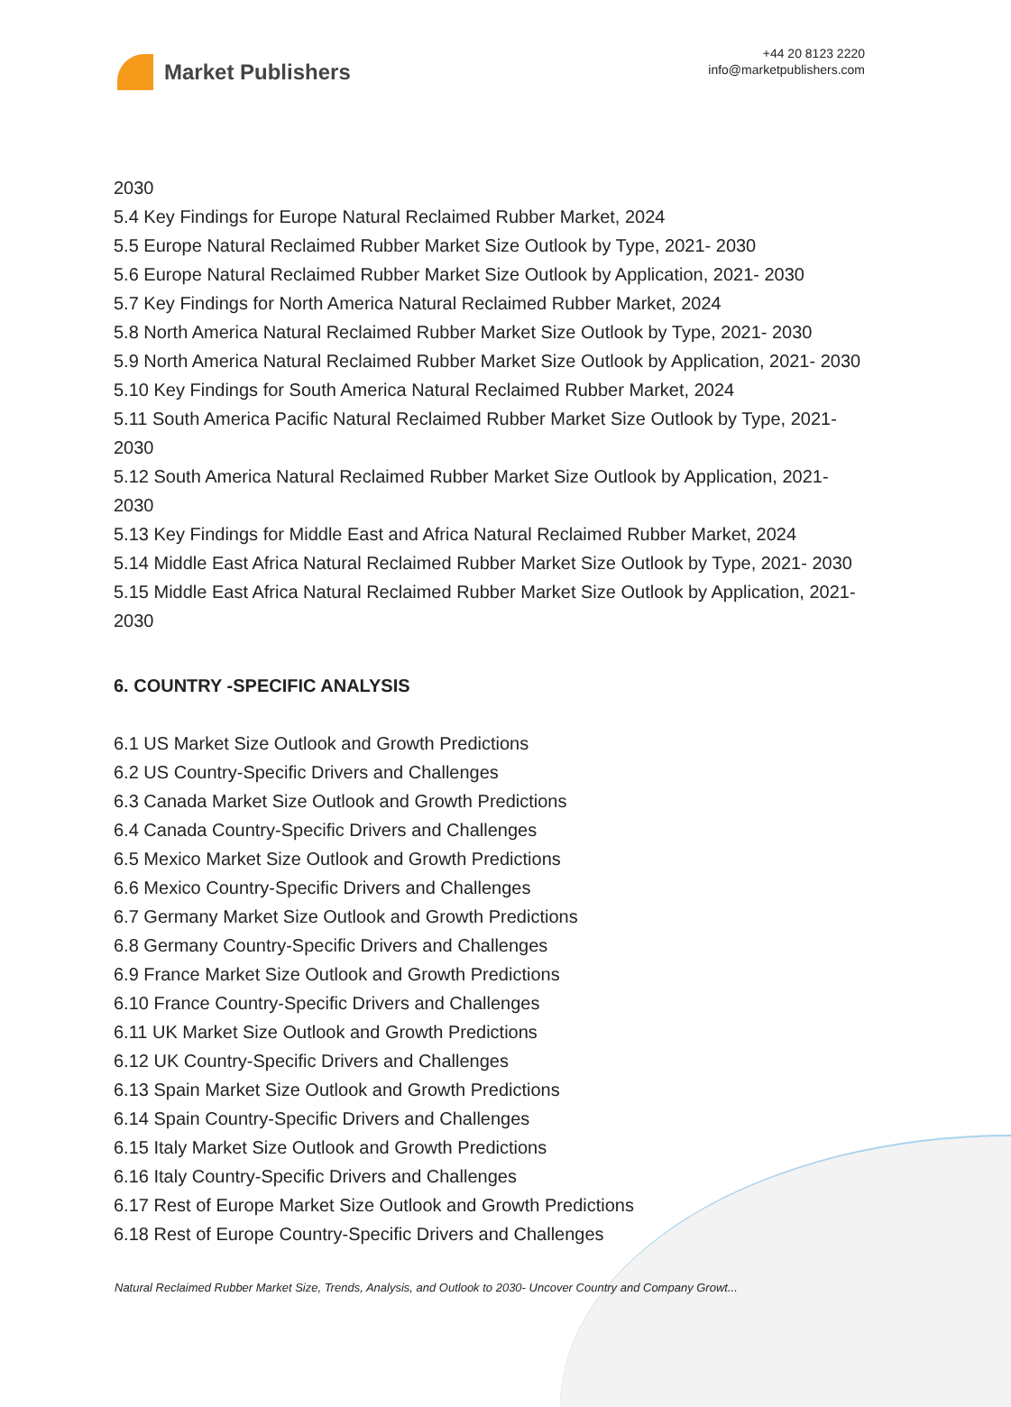Market Publishers
+44 20 8123 2220
info@marketpublishers.com
2030
5.4 Key Findings for Europe Natural Reclaimed Rubber Market, 2024
5.5 Europe Natural Reclaimed Rubber Market Size Outlook by Type, 2021- 2030
5.6 Europe Natural Reclaimed Rubber Market Size Outlook by Application, 2021- 2030
5.7 Key Findings for North America Natural Reclaimed Rubber Market, 2024
5.8 North America Natural Reclaimed Rubber Market Size Outlook by Type, 2021- 2030
5.9 North America Natural Reclaimed Rubber Market Size Outlook by Application, 2021- 2030
5.10 Key Findings for South America Natural Reclaimed Rubber Market, 2024
5.11 South America Pacific Natural Reclaimed Rubber Market Size Outlook by Type, 2021- 2030
5.12 South America Natural Reclaimed Rubber Market Size Outlook by Application, 2021- 2030
5.13 Key Findings for Middle East and Africa Natural Reclaimed Rubber Market, 2024
5.14 Middle East Africa Natural Reclaimed Rubber Market Size Outlook by Type, 2021- 2030
5.15 Middle East Africa Natural Reclaimed Rubber Market Size Outlook by Application, 2021- 2030
6. COUNTRY -SPECIFIC ANALYSIS
6.1 US Market Size Outlook and Growth Predictions
6.2 US Country-Specific Drivers and Challenges
6.3 Canada Market Size Outlook and Growth Predictions
6.4 Canada Country-Specific Drivers and Challenges
6.5 Mexico Market Size Outlook and Growth Predictions
6.6 Mexico Country-Specific Drivers and Challenges
6.7 Germany Market Size Outlook and Growth Predictions
6.8 Germany Country-Specific Drivers and Challenges
6.9 France Market Size Outlook and Growth Predictions
6.10 France Country-Specific Drivers and Challenges
6.11 UK Market Size Outlook and Growth Predictions
6.12 UK Country-Specific Drivers and Challenges
6.13 Spain Market Size Outlook and Growth Predictions
6.14 Spain Country-Specific Drivers and Challenges
6.15 Italy Market Size Outlook and Growth Predictions
6.16 Italy Country-Specific Drivers and Challenges
6.17 Rest of Europe Market Size Outlook and Growth Predictions
6.18 Rest of Europe Country-Specific Drivers and Challenges
Natural Reclaimed Rubber Market Size, Trends, Analysis, and Outlook to 2030- Uncover Country and Company Growt...